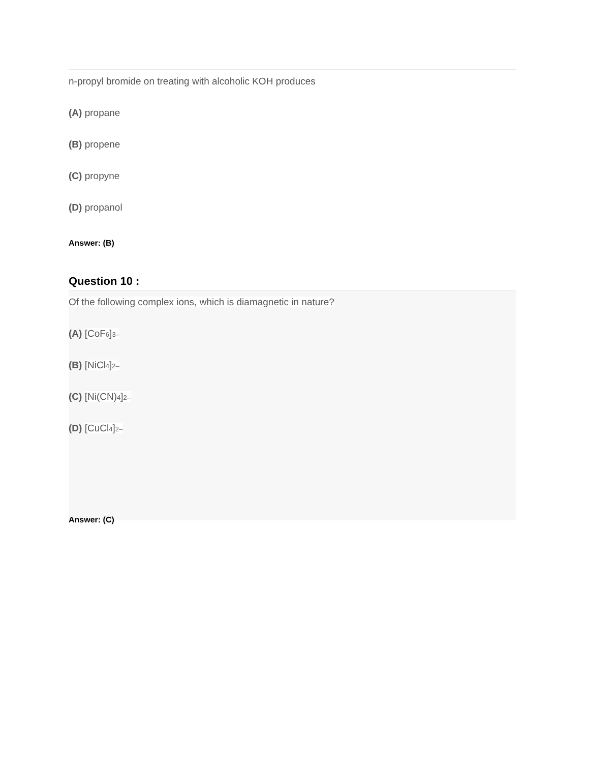n-propyl bromide on treating with alcoholic KOH produces
(A) propane
(B) propene
(C) propyne
(D) propanol
Answer: (B)
Question 10 :
Of the following complex ions, which is diamagnetic in nature?
(A) [CoF<sub>6</sub>]<sup>3–</sup>
(B) [NiCl<sub>4</sub>]<sup>2–</sup>
(C) [Ni(CN)<sub>4</sub>]<sup>2–</sup>
(D) [CuCl<sub>4</sub>]<sup>2–</sup>
Answer: (C)